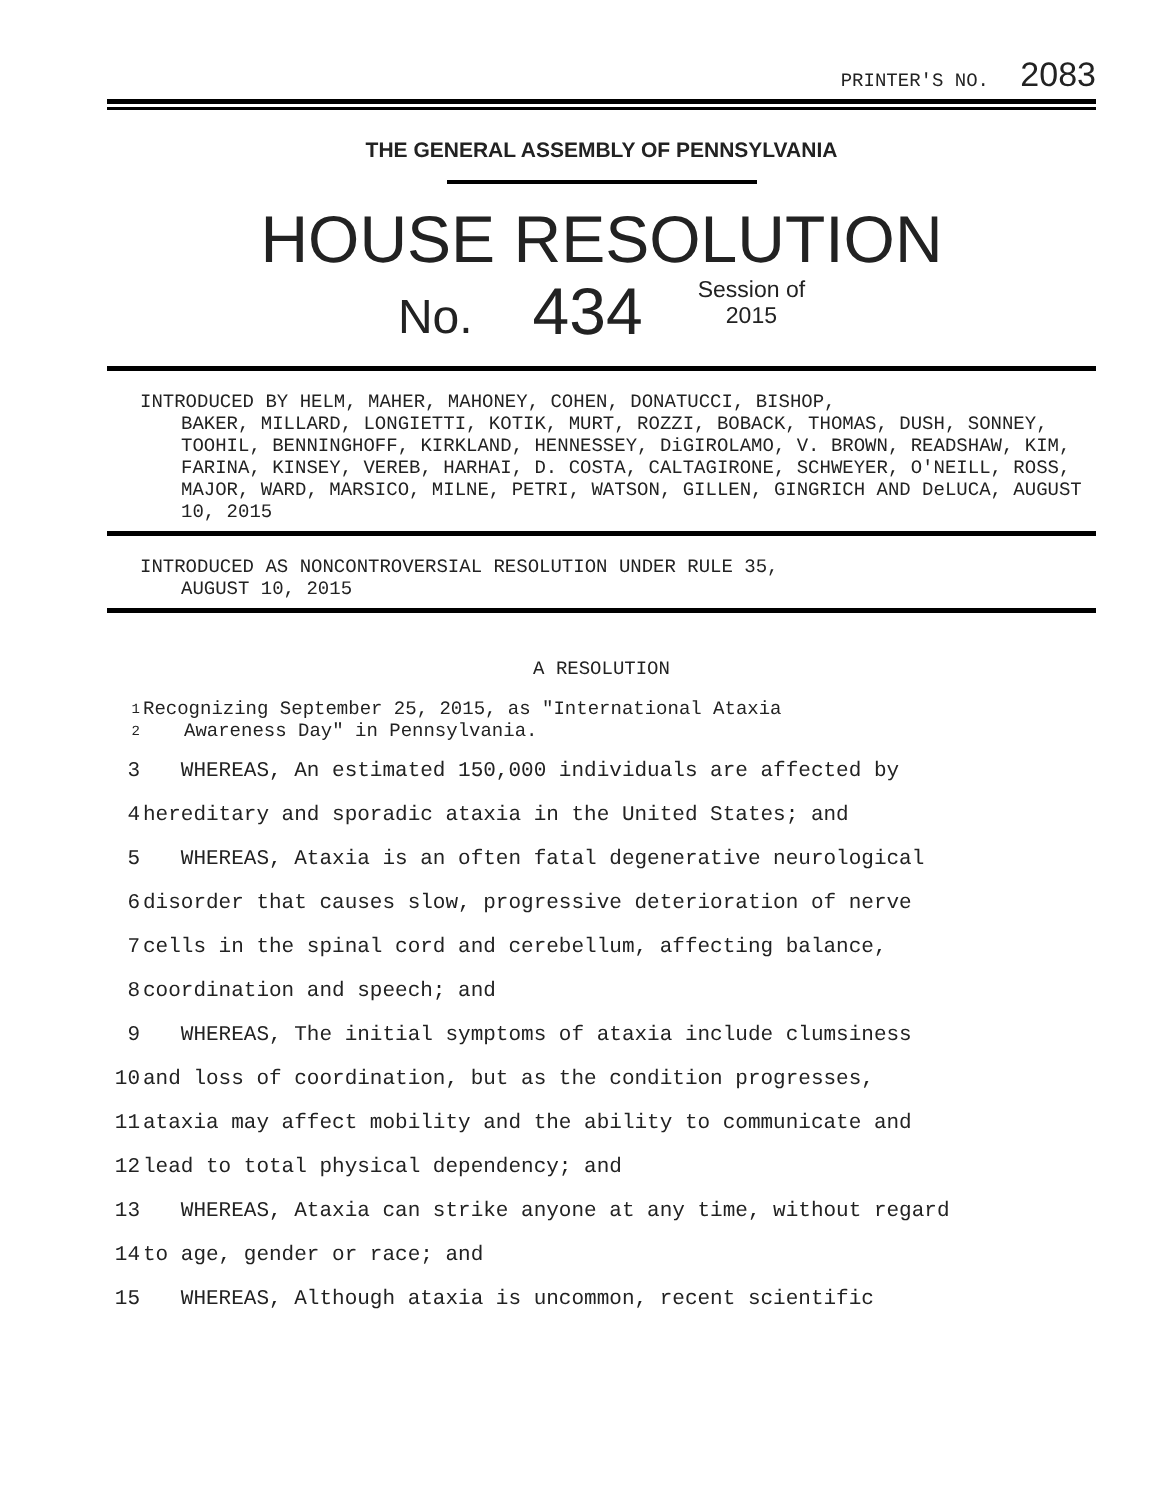PRINTER'S NO. 2083
THE GENERAL ASSEMBLY OF PENNSYLVANIA
HOUSE RESOLUTION
No. 434 Session of
2015
INTRODUCED BY HELM, MAHER, MAHONEY, COHEN, DONATUCCI, BISHOP,
BAKER, MILLARD, LONGIETTI, KOTIK, MURT, ROZZI, BOBACK, THOMAS, DUSH, SONNEY, TOOHIL, BENNINGHOFF, KIRKLAND, HENNESSEY, DiGIROLAMO, V. BROWN, READSHAW, KIM, FARINA, KINSEY, VEREB, HARHAI, D. COSTA, CALTAGIRONE, SCHWEYER, O'NEILL, ROSS, MAJOR, WARD, MARSICO, MILNE, PETRI, WATSON, GILLEN, GINGRICH AND DeLUCA, AUGUST 10, 2015
INTRODUCED AS NONCONTROVERSIAL RESOLUTION UNDER RULE 35,
AUGUST 10, 2015
A RESOLUTION
1 Recognizing September 25, 2015, as "International Ataxia
2 Awareness Day" in Pennsylvania.
3 WHEREAS, An estimated 150,000 individuals are affected by
4 hereditary and sporadic ataxia in the United States; and
5 WHEREAS, Ataxia is an often fatal degenerative neurological
6 disorder that causes slow, progressive deterioration of nerve
7 cells in the spinal cord and cerebellum, affecting balance,
8 coordination and speech; and
9 WHEREAS, The initial symptoms of ataxia include clumsiness
10 and loss of coordination, but as the condition progresses,
11 ataxia may affect mobility and the ability to communicate and
12 lead to total physical dependency; and
13 WHEREAS, Ataxia can strike anyone at any time, without regard
14 to age, gender or race; and
15 WHEREAS, Although ataxia is uncommon, recent scientific